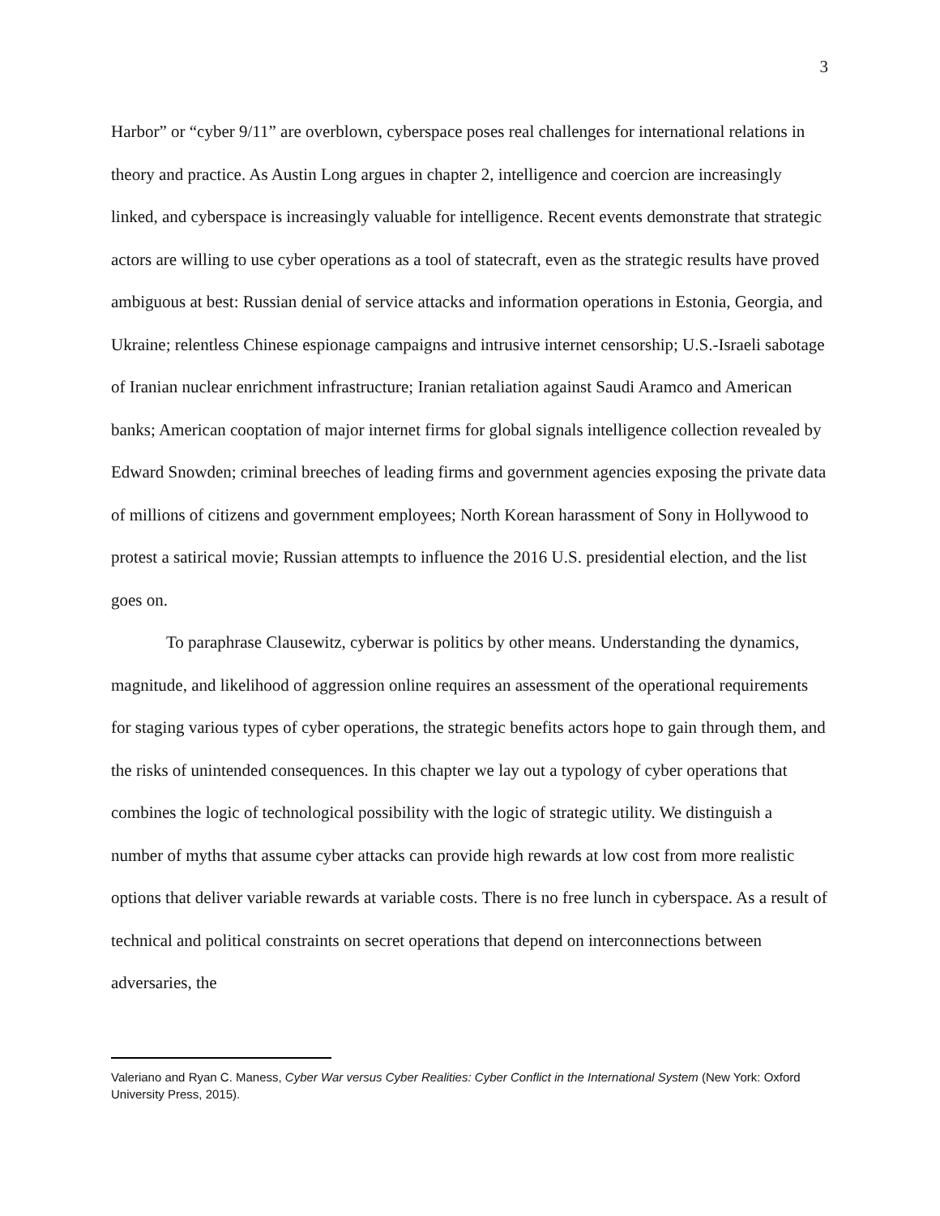3
Harbor” or “cyber 9/11” are overblown, cyberspace poses real challenges for international relations in theory and practice. As Austin Long argues in chapter 2, intelligence and coercion are increasingly linked, and cyberspace is increasingly valuable for intelligence. Recent events demonstrate that strategic actors are willing to use cyber operations as a tool of statecraft, even as the strategic results have proved ambiguous at best: Russian denial of service attacks and information operations in Estonia, Georgia, and Ukraine; relentless Chinese espionage campaigns and intrusive internet censorship; U.S.-Israeli sabotage of Iranian nuclear enrichment infrastructure; Iranian retaliation against Saudi Aramco and American banks; American cooptation of major internet firms for global signals intelligence collection revealed by Edward Snowden; criminal breeches of leading firms and government agencies exposing the private data of millions of citizens and government employees; North Korean harassment of Sony in Hollywood to protest a satirical movie; Russian attempts to influence the 2016 U.S. presidential election, and the list goes on.
To paraphrase Clausewitz, cyberwar is politics by other means. Understanding the dynamics, magnitude, and likelihood of aggression online requires an assessment of the operational requirements for staging various types of cyber operations, the strategic benefits actors hope to gain through them, and the risks of unintended consequences. In this chapter we lay out a typology of cyber operations that combines the logic of technological possibility with the logic of strategic utility. We distinguish a number of myths that assume cyber attacks can provide high rewards at low cost from more realistic options that deliver variable rewards at variable costs. There is no free lunch in cyberspace. As a result of technical and political constraints on secret operations that depend on interconnections between adversaries, the
Valeriano and Ryan C. Maness, Cyber War versus Cyber Realities: Cyber Conflict in the International System (New York: Oxford University Press, 2015).